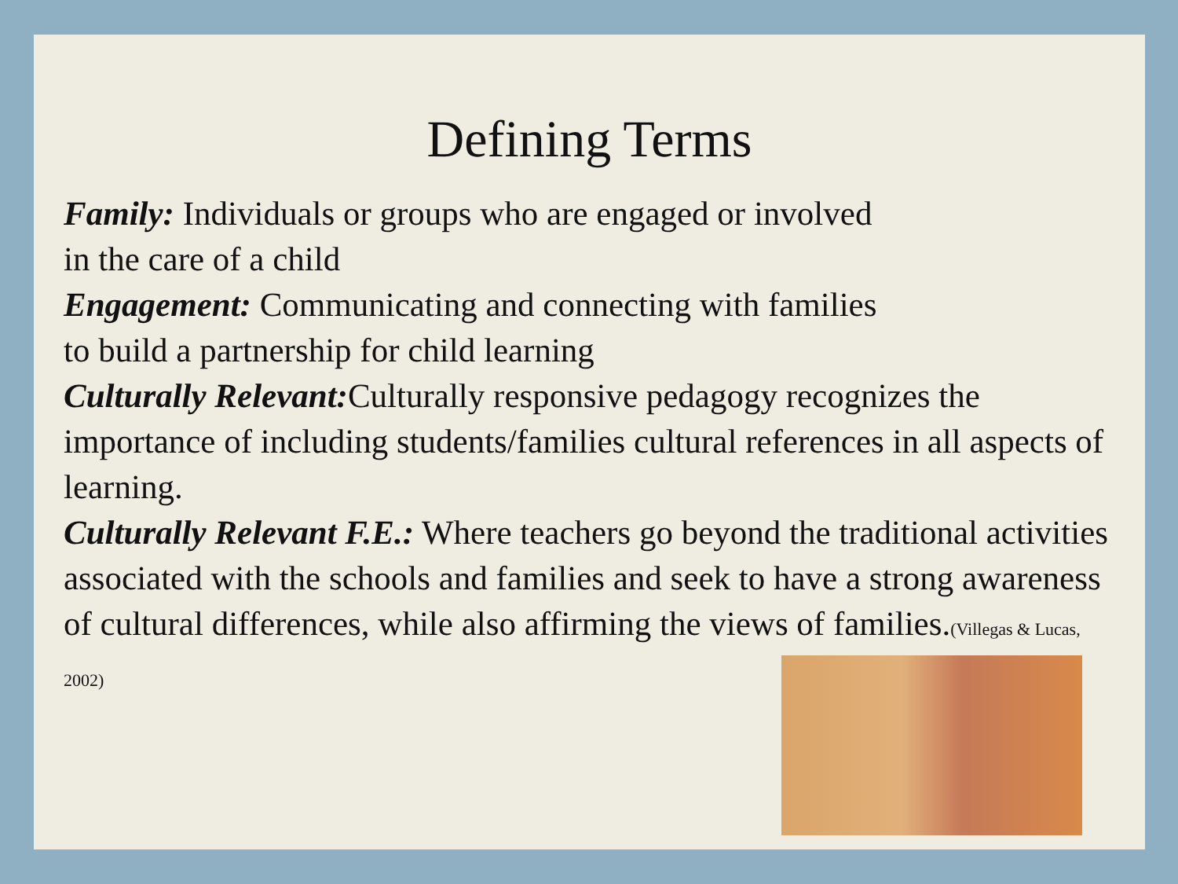Defining Terms
Family: Individuals or groups who are engaged or involved
in the care of a child
Engagement: Communicating and connecting with families
to build a partnership for child learning
Culturally Relevant: Culturally responsive pedagogy recognizes the importance of including students/families cultural references in all aspects of learning.
Culturally Relevant F.E.: Where teachers go beyond the traditional activities associated with the schools and families and seek to have a strong awareness of cultural differences, while also affirming the views of families.(Villegas & Lucas, 2002)